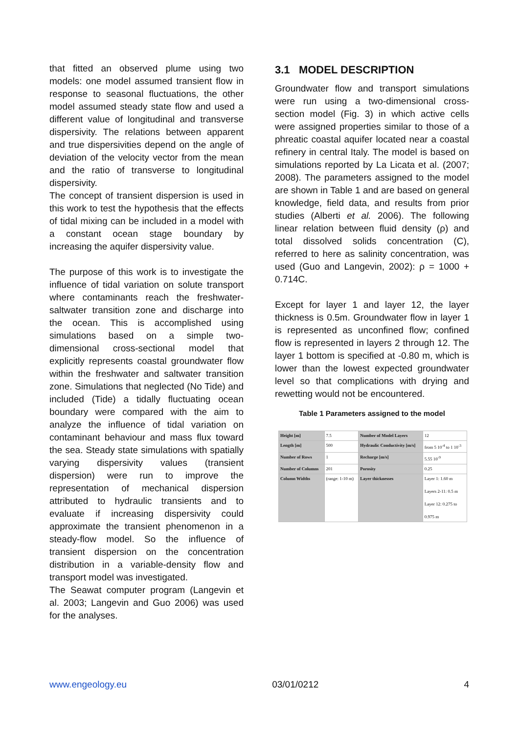that fitted an observed plume using two models: one model assumed transient flow in response to seasonal fluctuations, the other model assumed steady state flow and used a different value of longitudinal and transverse dispersivity. The relations between apparent and true dispersivities depend on the angle of deviation of the velocity vector from the mean and the ratio of transverse to longitudinal dispersivity.
The concept of transient dispersion is used in this work to test the hypothesis that the effects of tidal mixing can be included in a model with a constant ocean stage boundary by increasing the aquifer dispersivity value.
The purpose of this work is to investigate the influence of tidal variation on solute transport where contaminants reach the freshwater-saltwater transition zone and discharge into the ocean. This is accomplished using simulations based on a simple two-dimensional cross-sectional model that explicitly represents coastal groundwater flow within the freshwater and saltwater transition zone. Simulations that neglected (No Tide) and included (Tide) a tidally fluctuating ocean boundary were compared with the aim to analyze the influence of tidal variation on contaminant behaviour and mass flux toward the sea. Steady state simulations with spatially varying dispersivity values (transient dispersion) were run to improve the representation of mechanical dispersion attributed to hydraulic transients and to evaluate if increasing dispersivity could approximate the transient phenomenon in a steady-flow model. So the influence of transient dispersion on the concentration distribution in a variable-density flow and transport model was investigated.
The Seawat computer program (Langevin et al. 2003; Langevin and Guo 2006) was used for the analyses.
3.1 MODEL DESCRIPTION
Groundwater flow and transport simulations were run using a two-dimensional cross-section model (Fig. 3) in which active cells were assigned properties similar to those of a phreatic coastal aquifer located near a coastal refinery in central Italy. The model is based on simulations reported by La Licata et al. (2007; 2008). The parameters assigned to the model are shown in Table 1 and are based on general knowledge, field data, and results from prior studies (Alberti et al. 2006). The following linear relation between fluid density (ρ) and total dissolved solids concentration (C), referred to here as salinity concentration, was used (Guo and Langevin, 2002): ρ = 1000 + 0.714C.
Except for layer 1 and layer 12, the layer thickness is 0.5m. Groundwater flow in layer 1 is represented as unconfined flow; confined flow is represented in layers 2 through 12. The layer 1 bottom is specified at -0.80 m, which is lower than the lowest expected groundwater level so that complications with drying and rewetting would not be encountered.
Table 1 Parameters assigned to the model
| Height [m] | 7.5 | Number of Model Layers | 12 |
| Length [m] | 500 | Hydraulic Conductivity [m/s] | from 5 10<sup>-4</sup> to 1 10<sup>-3</sup> |
| Number of Rows | 1 | Recharge [m/s] | 5.55 10<sup>-9</sup> |
| Number of Columns | 201 | Porosity | 0.25 |
| Column Widths | (range: 1-10 m) | Layer thicknesses | Layer 1: 1.60 m Layers 2-11: 0.5 m Layer 12: 0.275 to 0.975 m |
www.engeology.eu 03/01/0212 4